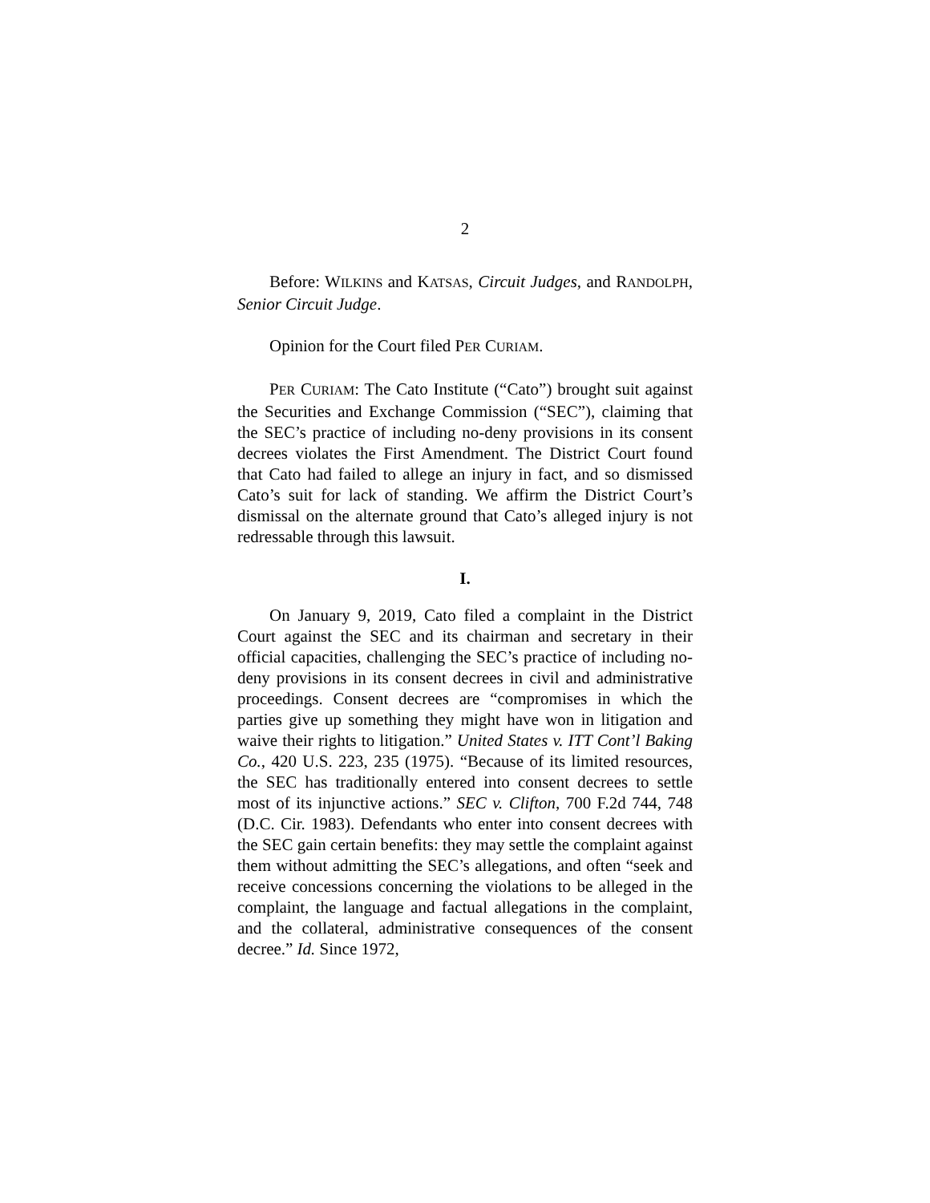2
Before: WILKINS and KATSAS, Circuit Judges, and RANDOLPH, Senior Circuit Judge.
Opinion for the Court filed PER CURIAM.
PER CURIAM: The Cato Institute (“Cato”) brought suit against the Securities and Exchange Commission (“SEC”), claiming that the SEC’s practice of including no-deny provisions in its consent decrees violates the First Amendment. The District Court found that Cato had failed to allege an injury in fact, and so dismissed Cato’s suit for lack of standing. We affirm the District Court’s dismissal on the alternate ground that Cato’s alleged injury is not redressable through this lawsuit.
I.
On January 9, 2019, Cato filed a complaint in the District Court against the SEC and its chairman and secretary in their official capacities, challenging the SEC’s practice of including no-deny provisions in its consent decrees in civil and administrative proceedings. Consent decrees are “compromises in which the parties give up something they might have won in litigation and waive their rights to litigation.” United States v. ITT Cont’l Baking Co., 420 U.S. 223, 235 (1975). “Because of its limited resources, the SEC has traditionally entered into consent decrees to settle most of its injunctive actions.” SEC v. Clifton, 700 F.2d 744, 748 (D.C. Cir. 1983). Defendants who enter into consent decrees with the SEC gain certain benefits: they may settle the complaint against them without admitting the SEC’s allegations, and often “seek and receive concessions concerning the violations to be alleged in the complaint, the language and factual allegations in the complaint, and the collateral, administrative consequences of the consent decree.” Id. Since 1972,